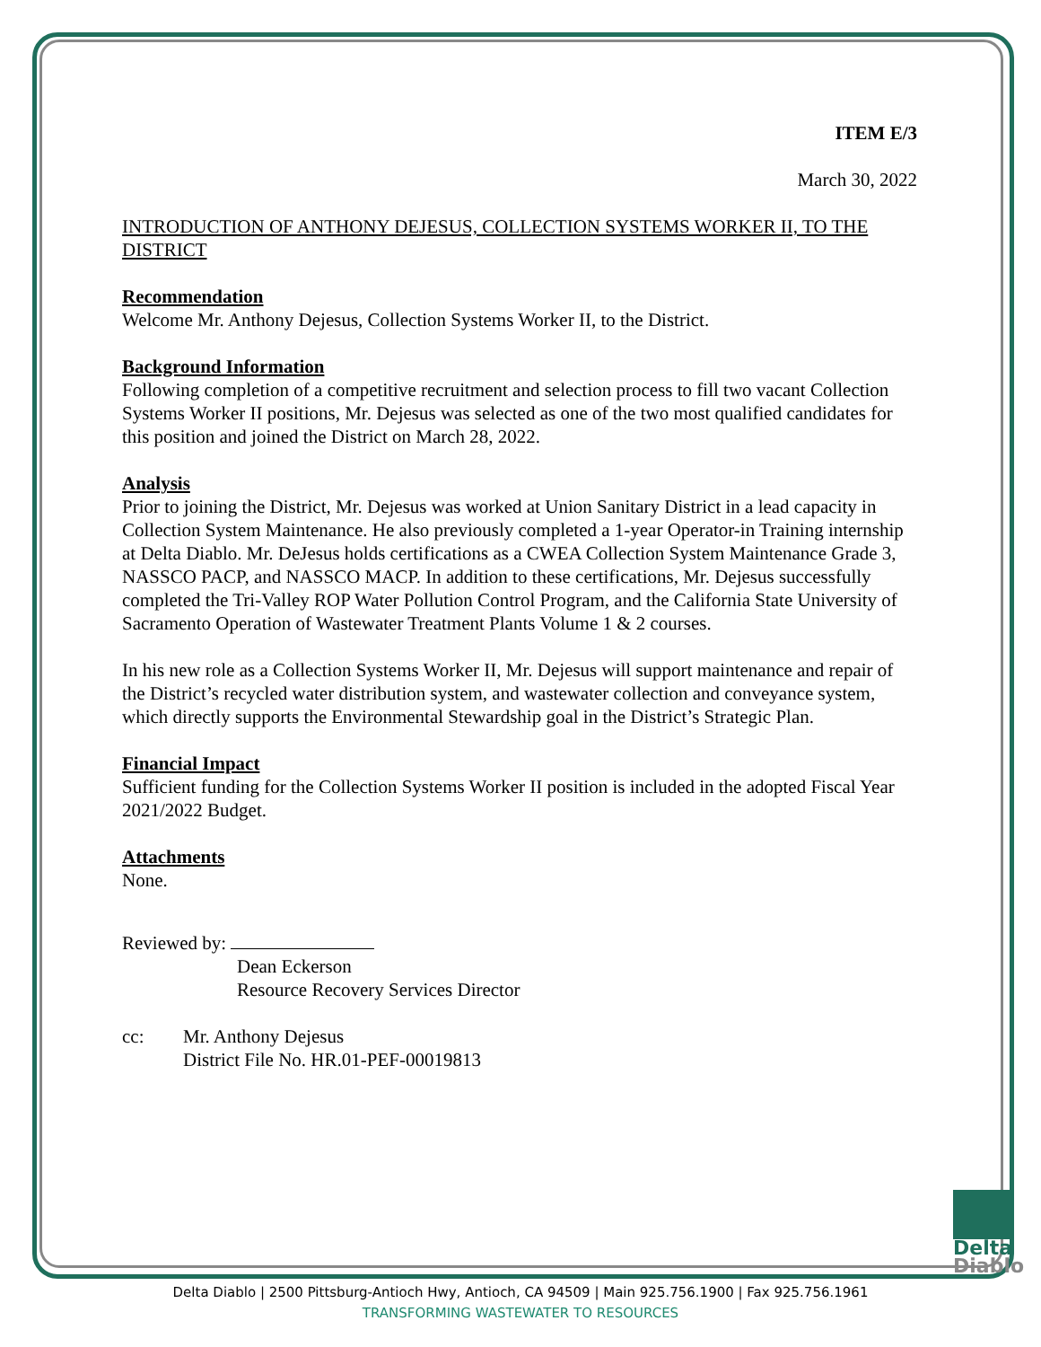ITEM E/3
March 30, 2022
INTRODUCTION OF ANTHONY DEJESUS, COLLECTION SYSTEMS WORKER II, TO THE DISTRICT
Recommendation
Welcome Mr. Anthony Dejesus, Collection Systems Worker II, to the District.
Background Information
Following completion of a competitive recruitment and selection process to fill two vacant Collection Systems Worker II positions, Mr. Dejesus was selected as one of the two most qualified candidates for this position and joined the District on March 28, 2022.
Analysis
Prior to joining the District, Mr. Dejesus was worked at Union Sanitary District in a lead capacity in Collection System Maintenance. He also previously completed a 1-year Operator-in Training internship at Delta Diablo. Mr. DeJesus holds certifications as a CWEA Collection System Maintenance Grade 3, NASSCO PACP, and NASSCO MACP. In addition to these certifications, Mr. Dejesus successfully completed the Tri-Valley ROP Water Pollution Control Program, and the California State University of Sacramento Operation of Wastewater Treatment Plants Volume 1 & 2 courses.
In his new role as a Collection Systems Worker II, Mr. Dejesus will support maintenance and repair of the District’s recycled water distribution system, and wastewater collection and conveyance system, which directly supports the Environmental Stewardship goal in the District’s Strategic Plan.
Financial Impact
Sufficient funding for the Collection Systems Worker II position is included in the adopted Fiscal Year 2021/2022 Budget.
Attachments
None.
Reviewed by:
Dean Eckerson
Resource Recovery Services Director
cc: Mr. Anthony Dejesus
District File No. HR.01-PEF-00019813
Delta
Diablo
Delta Diablo | 2500 Pittsburg-Antioch Hwy, Antioch, CA 94509 | Main 925.756.1900 | Fax 925.756.1961
TRANSFORMING WASTEWATER TO RESOURCES